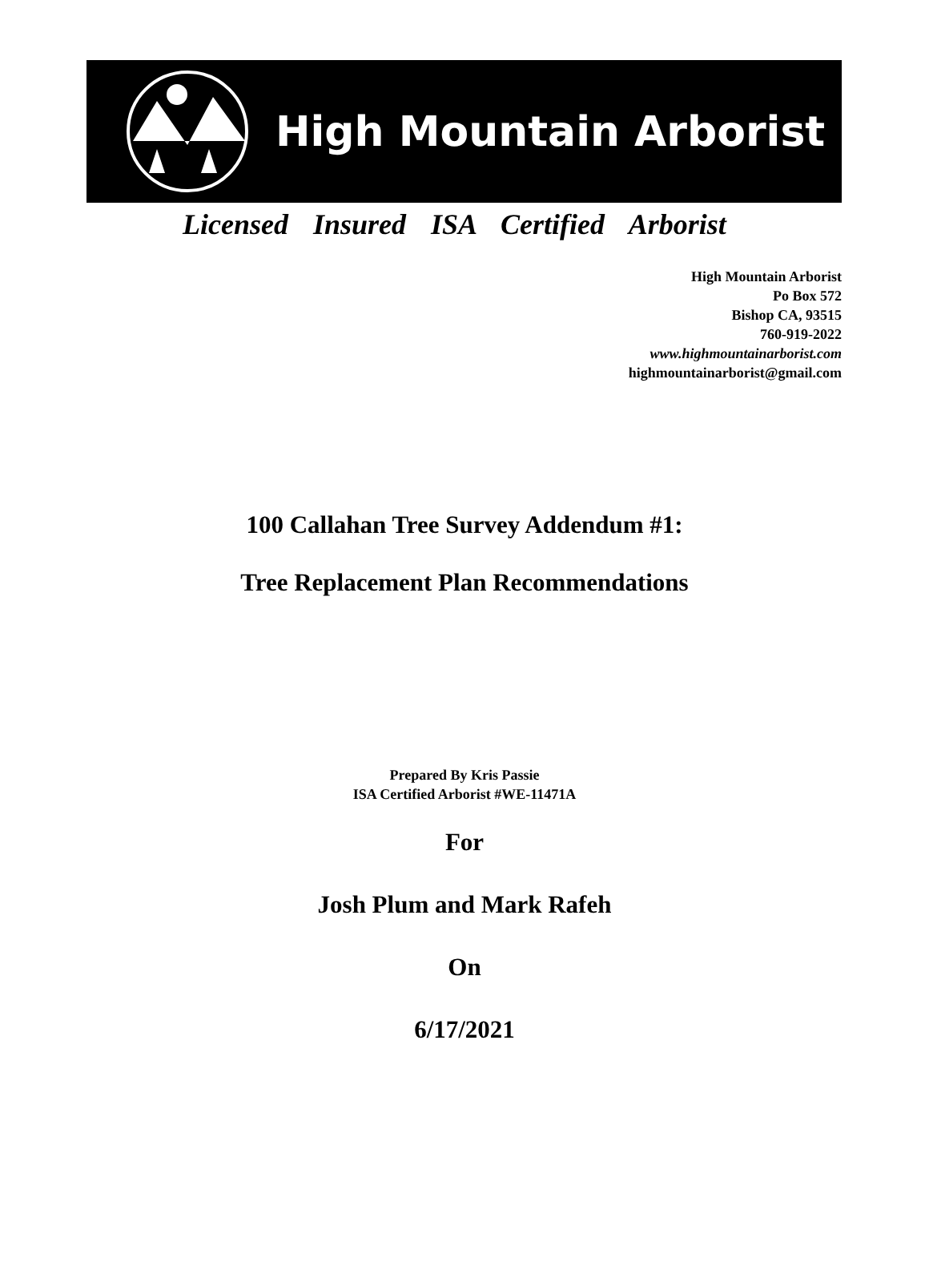High Mountain Arborist
Licensed Insured ISA Certified Arborist
High Mountain Arborist
Po Box 572
Bishop CA, 93515
760-919-2022
www.highmountainarborist.com
highmountainarborist@gmail.com
100 Callahan Tree Survey Addendum #1:
Tree Replacement Plan Recommendations
Prepared By Kris Passie
ISA Certified Arborist #WE-11471A
For
Josh Plum and Mark Rafeh
On
6/17/2021